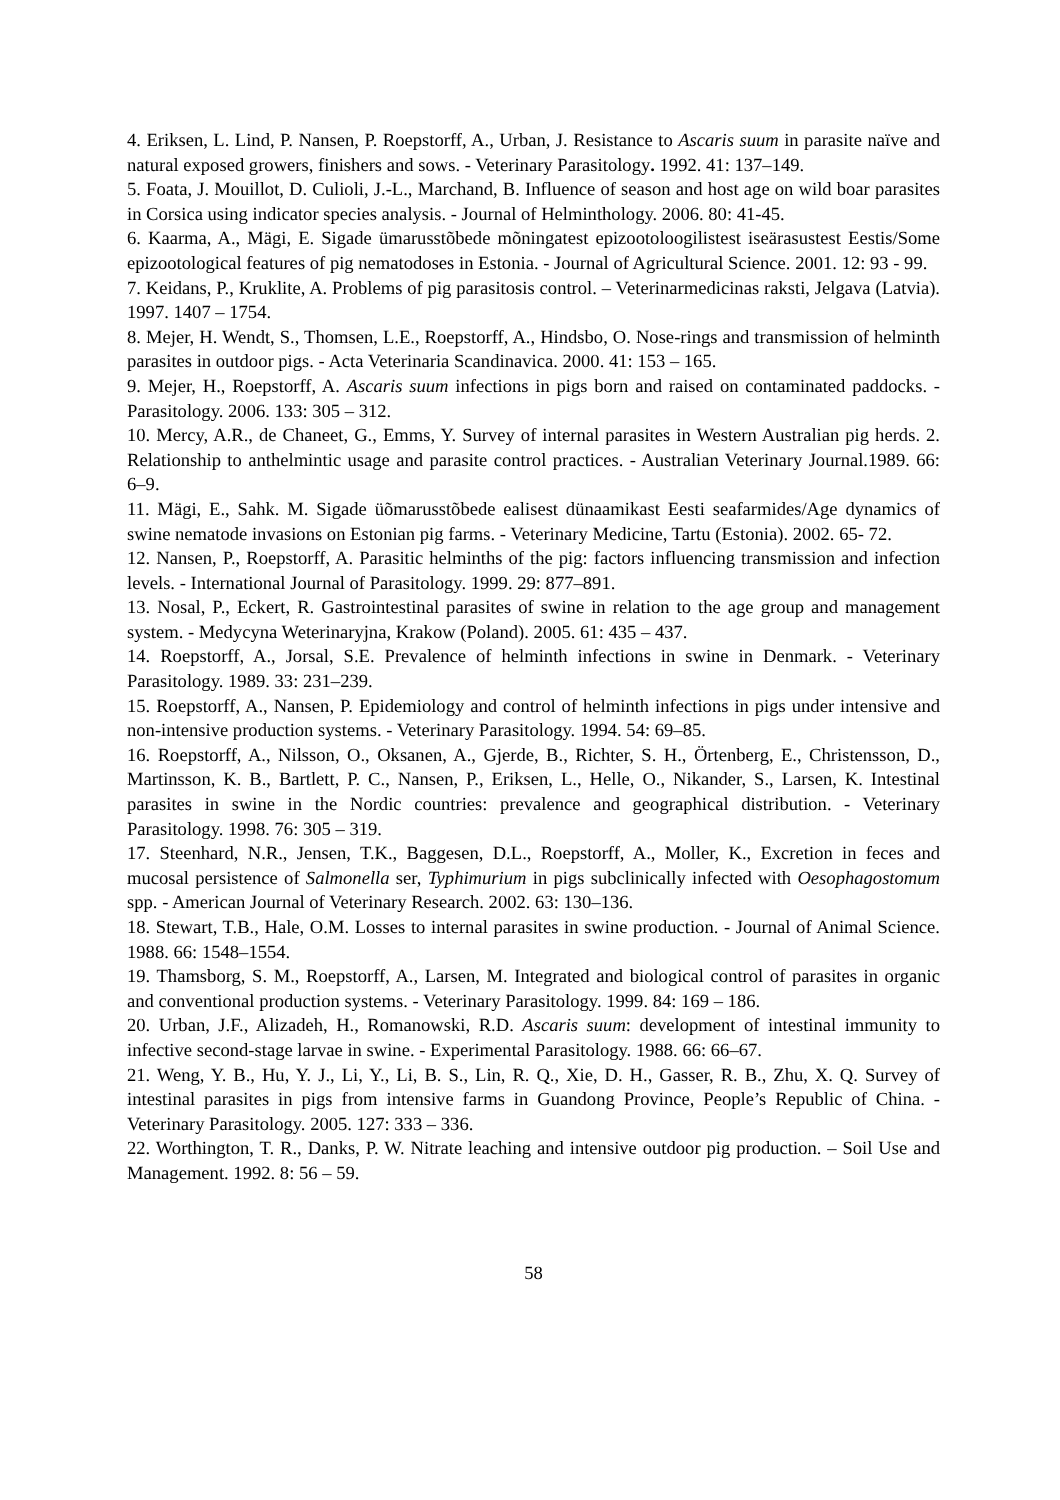4. Eriksen, L. Lind, P. Nansen, P. Roepstorff, A., Urban, J. Resistance to Ascaris suum in parasite naïve and natural exposed growers, finishers and sows. - Veterinary Parasitology. 1992. 41: 137–149.
5. Foata, J. Mouillot, D. Culioli, J.-L., Marchand, B. Influence of season and host age on wild boar parasites in Corsica using indicator species analysis. - Journal of Helminthology. 2006. 80: 41-45.
6. Kaarma, A., Mägi, E. Sigade ümarusstõbede mõningatest epizootoloogilistest iseärasustest Eestis/Some epizootological features of pig nematodoses in Estonia. - Journal of Agricultural Science. 2001. 12: 93 - 99.
7. Keidans, P., Kruklite, A. Problems of pig parasitosis control. – Veterinarmedicinas raksti, Jelgava (Latvia). 1997. 1407 – 1754.
8. Mejer, H. Wendt, S., Thomsen, L.E., Roepstorff, A., Hindsbo, O. Nose-rings and transmission of helminth parasites in outdoor pigs. - Acta Veterinaria Scandinavica. 2000. 41: 153 – 165.
9. Mejer, H., Roepstorff, A. Ascaris suum infections in pigs born and raised on contaminated paddocks. - Parasitology. 2006. 133: 305 – 312.
10. Mercy, A.R., de Chaneet, G., Emms, Y. Survey of internal parasites in Western Australian pig herds. 2. Relationship to anthelmintic usage and parasite control practices. - Australian Veterinary Journal.1989. 66: 6–9.
11. Mägi, E., Sahk. M. Sigade üõmarusstõbede ealisest dünaamikast Eesti seafarmides/Age dynamics of swine nematode invasions on Estonian pig farms. - Veterinary Medicine, Tartu (Estonia). 2002. 65- 72.
12. Nansen, P., Roepstorff, A. Parasitic helminths of the pig: factors influencing transmission and infection levels. - International Journal of Parasitology. 1999. 29: 877–891.
13. Nosal, P., Eckert, R. Gastrointestinal parasites of swine in relation to the age group and management system. - Medycyna Weterinaryjna, Krakow (Poland). 2005. 61: 435 – 437.
14. Roepstorff, A., Jorsal, S.E. Prevalence of helminth infections in swine in Denmark. - Veterinary Parasitology. 1989. 33: 231–239.
15. Roepstorff, A., Nansen, P. Epidemiology and control of helminth infections in pigs under intensive and non-intensive production systems. - Veterinary Parasitology. 1994. 54: 69–85.
16. Roepstorff, A., Nilsson, O., Oksanen, A., Gjerde, B., Richter, S. H., Örtenberg, E., Christensson, D., Martinsson, K. B., Bartlett, P. C., Nansen, P., Eriksen, L., Helle, O., Nikander, S., Larsen, K. Intestinal parasites in swine in the Nordic countries: prevalence and geographical distribution. - Veterinary Parasitology. 1998. 76: 305 – 319.
17. Steenhard, N.R., Jensen, T.K., Baggesen, D.L., Roepstorff, A., Moller, K., Excretion in feces and mucosal persistence of Salmonella ser, Typhimurium in pigs subclinically infected with Oesophagostomum spp. - American Journal of Veterinary Research. 2002. 63: 130–136.
18. Stewart, T.B., Hale, O.M. Losses to internal parasites in swine production. - Journal of Animal Science. 1988. 66: 1548–1554.
19. Thamsborg, S. M., Roepstorff, A., Larsen, M. Integrated and biological control of parasites in organic and conventional production systems. - Veterinary Parasitology. 1999. 84: 169 – 186.
20. Urban, J.F., Alizadeh, H., Romanowski, R.D. Ascaris suum: development of intestinal immunity to infective second-stage larvae in swine. - Experimental Parasitology. 1988. 66: 66–67.
21. Weng, Y. B., Hu, Y. J., Li, Y., Li, B. S., Lin, R. Q., Xie, D. H., Gasser, R. B., Zhu, X. Q. Survey of intestinal parasites in pigs from intensive farms in Guandong Province, People’s Republic of China. - Veterinary Parasitology. 2005. 127: 333 – 336.
22. Worthington, T. R., Danks, P. W. Nitrate leaching and intensive outdoor pig production. – Soil Use and Management. 1992. 8: 56 – 59.
58